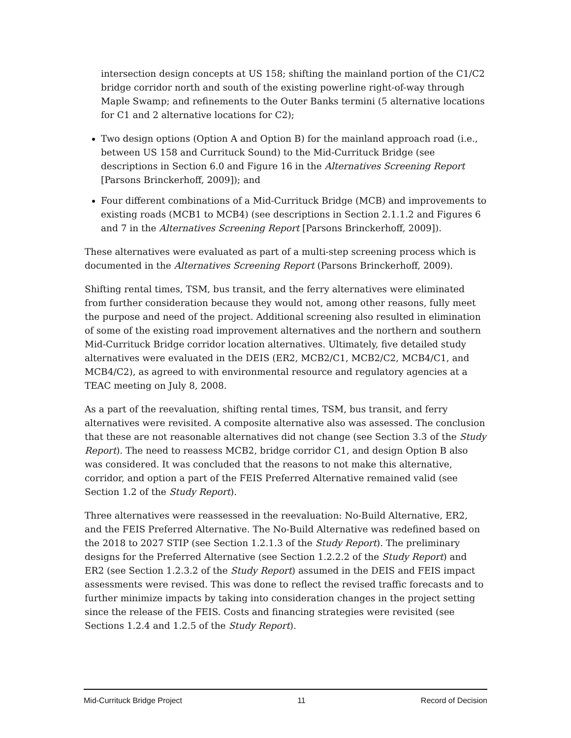intersection design concepts at US 158; shifting the mainland portion of the C1/C2 bridge corridor north and south of the existing powerline right-of-way through Maple Swamp; and refinements to the Outer Banks termini (5 alternative locations for C1 and 2 alternative locations for C2);
Two design options (Option A and Option B) for the mainland approach road (i.e., between US 158 and Currituck Sound) to the Mid-Currituck Bridge (see descriptions in Section 6.0 and Figure 16 in the Alternatives Screening Report [Parsons Brinckerhoff, 2009]); and
Four different combinations of a Mid-Currituck Bridge (MCB) and improvements to existing roads (MCB1 to MCB4) (see descriptions in Section 2.1.1.2 and Figures 6 and 7 in the Alternatives Screening Report [Parsons Brinckerhoff, 2009]).
These alternatives were evaluated as part of a multi-step screening process which is documented in the Alternatives Screening Report (Parsons Brinckerhoff, 2009).
Shifting rental times, TSM, bus transit, and the ferry alternatives were eliminated from further consideration because they would not, among other reasons, fully meet the purpose and need of the project. Additional screening also resulted in elimination of some of the existing road improvement alternatives and the northern and southern Mid-Currituck Bridge corridor location alternatives. Ultimately, five detailed study alternatives were evaluated in the DEIS (ER2, MCB2/C1, MCB2/C2, MCB4/C1, and MCB4/C2), as agreed to with environmental resource and regulatory agencies at a TEAC meeting on July 8, 2008.
As a part of the reevaluation, shifting rental times, TSM, bus transit, and ferry alternatives were revisited. A composite alternative also was assessed. The conclusion that these are not reasonable alternatives did not change (see Section 3.3 of the Study Report). The need to reassess MCB2, bridge corridor C1, and design Option B also was considered. It was concluded that the reasons to not make this alternative, corridor, and option a part of the FEIS Preferred Alternative remained valid (see Section 1.2 of the Study Report).
Three alternatives were reassessed in the reevaluation: No-Build Alternative, ER2, and the FEIS Preferred Alternative. The No-Build Alternative was redefined based on the 2018 to 2027 STIP (see Section 1.2.1.3 of the Study Report). The preliminary designs for the Preferred Alternative (see Section 1.2.2.2 of the Study Report) and ER2 (see Section 1.2.3.2 of the Study Report) assumed in the DEIS and FEIS impact assessments were revised. This was done to reflect the revised traffic forecasts and to further minimize impacts by taking into consideration changes in the project setting since the release of the FEIS. Costs and financing strategies were revisited (see Sections 1.2.4 and 1.2.5 of the Study Report).
Mid-Currituck Bridge Project 11 Record of Decision